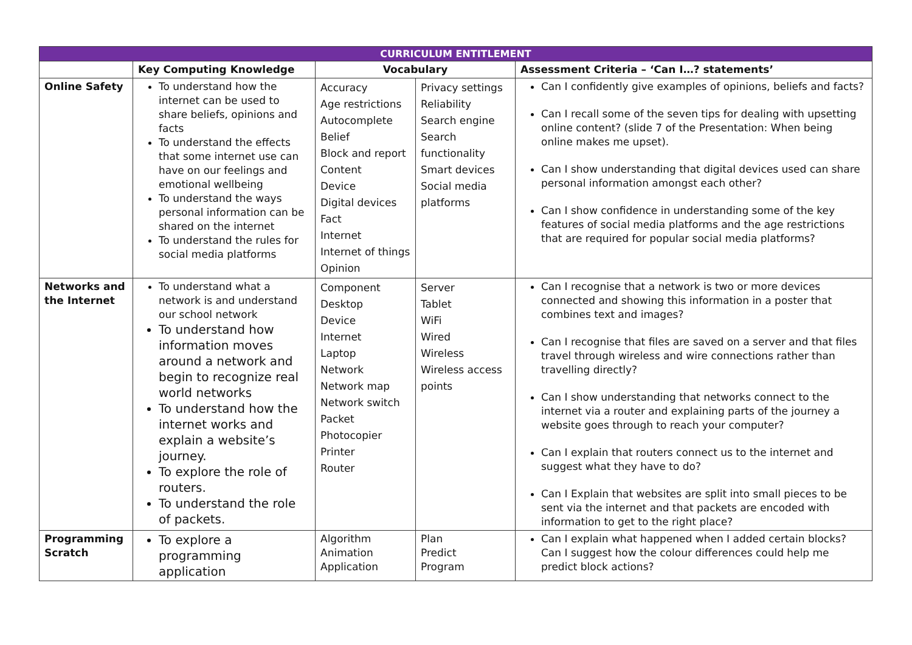| CURRICULUM ENTITLEMENT | | | | |
| --- | --- | --- | --- | --- |
| | Key Computing Knowledge | Vocabulary | | Assessment Criteria – ‘Can I…? statements’ |
| Online Safety | To understand how the internet can be used to share beliefs, opinions and facts To understand the effects that some internet use can have on our feelings and emotional wellbeing To understand the ways personal information can be shared on the internet To understand the rules for social media platforms | Accuracy Age restrictions Autocomplete Belief Block and report Content Device Digital devices Fact Internet Internet of things Opinion | Privacy settings Reliability Search engine Search functionality Smart devices Social media platforms | Can I confidently give examples of opinions, beliefs and facts? Can I recall some of the seven tips for dealing with upsetting online content? (slide 7 of the Presentation: When being online makes me upset). Can I show understanding that digital devices used can share personal information amongst each other? Can I show confidence in understanding some of the key features of social media platforms and the age restrictions that are required for popular social media platforms? |
| Networks and the Internet | To understand what a network is and understand our school network To understand how information moves around a network and begin to recognize real world networks To understand how the internet works and explain a website’s journey. To explore the role of routers. To understand the role of packets. | Component Desktop Device Internet Laptop Network Network map Network switch Packet Photocopier Printer Router | Server Tablet WiFi Wired Wireless Wireless access points | Can I recognise that a network is two or more devices connected and showing this information in a poster that combines text and images? Can I recognise that files are saved on a server and that files travel through wireless and wire connections rather than travelling directly? Can I show understanding that networks connect to the internet via a router and explaining parts of the journey a website goes through to reach your computer? Can I explain that routers connect us to the internet and suggest what they have to do? Can I Explain that websites are split into small pieces to be sent via the internet and that packets are encoded with information to get to the right place? |
| Programming Scratch | To explore a programming application | Algorithm Animation Application | Plan Predict Program | Can I explain what happened when I added certain blocks? Can I suggest how the colour differences could help me predict block actions? |